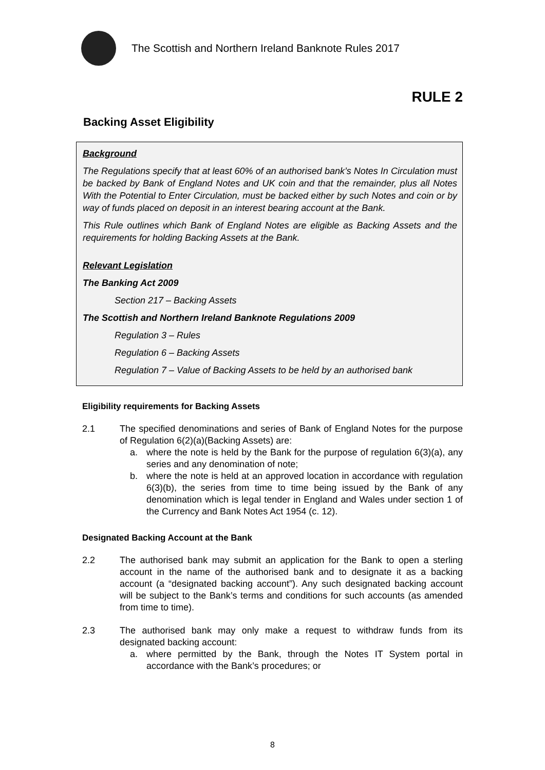The Scottish and Northern Ireland Banknote Rules 2017
RULE 2
Backing Asset Eligibility
Background
The Regulations specify that at least 60% of an authorised bank’s Notes In Circulation must be backed by Bank of England Notes and UK coin and that the remainder, plus all Notes With the Potential to Enter Circulation, must be backed either by such Notes and coin or by way of funds placed on deposit in an interest bearing account at the Bank.
This Rule outlines which Bank of England Notes are eligible as Backing Assets and the requirements for holding Backing Assets at the Bank.
Relevant Legislation
The Banking Act 2009
Section 217 – Backing Assets
The Scottish and Northern Ireland Banknote Regulations 2009
Regulation 3 – Rules
Regulation 6 – Backing Assets
Regulation 7 – Value of Backing Assets to be held by an authorised bank
Eligibility requirements for Backing Assets
2.1 The specified denominations and series of Bank of England Notes for the purpose of Regulation 6(2)(a)(Backing Assets) are:
a. where the note is held by the Bank for the purpose of regulation 6(3)(a), any series and any denomination of note;
b. where the note is held at an approved location in accordance with regulation 6(3)(b), the series from time to time being issued by the Bank of any denomination which is legal tender in England and Wales under section 1 of the Currency and Bank Notes Act 1954 (c. 12).
Designated Backing Account at the Bank
2.2 The authorised bank may submit an application for the Bank to open a sterling account in the name of the authorised bank and to designate it as a backing account (a “designated backing account”). Any such designated backing account will be subject to the Bank’s terms and conditions for such accounts (as amended from time to time).
2.3 The authorised bank may only make a request to withdraw funds from its designated backing account:
a. where permitted by the Bank, through the Notes IT System portal in accordance with the Bank’s procedures; or
8